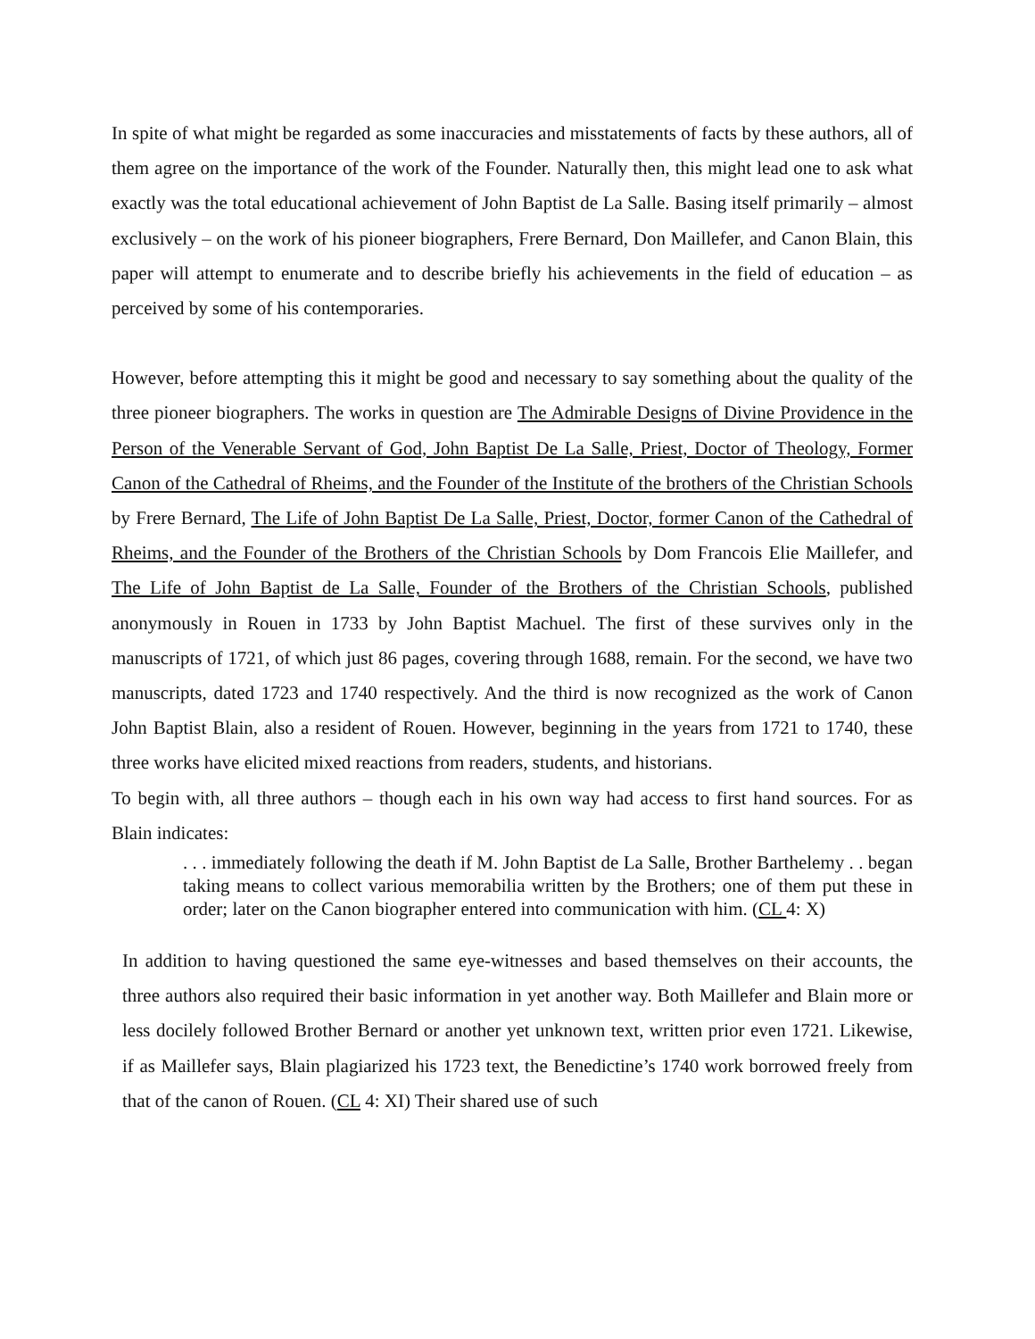In spite of what might be regarded as some inaccuracies and misstatements of facts by these authors, all of them agree on the importance of the work of the Founder. Naturally then, this might lead one to ask what exactly was the total educational achievement of John Baptist de La Salle. Basing itself primarily – almost exclusively – on the work of his pioneer biographers, Frere Bernard, Don Maillefer, and Canon Blain, this paper will attempt to enumerate and to describe briefly his achievements in the field of education – as perceived by some of his contemporaries.
However, before attempting this it might be good and necessary to say something about the quality of the three pioneer biographers. The works in question are The Admirable Designs of Divine Providence in the Person of the Venerable Servant of God, John Baptist De La Salle, Priest, Doctor of Theology, Former Canon of the Cathedral of Rheims, and the Founder of the Institute of the brothers of the Christian Schools by Frere Bernard, The Life of John Baptist De La Salle, Priest, Doctor, former Canon of the Cathedral of Rheims, and the Founder of the Brothers of the Christian Schools by Dom Francois Elie Maillefer, and The Life of John Baptist de La Salle, Founder of the Brothers of the Christian Schools, published anonymously in Rouen in 1733 by John Baptist Machuel. The first of these survives only in the manuscripts of 1721, of which just 86 pages, covering through 1688, remain. For the second, we have two manuscripts, dated 1723 and 1740 respectively. And the third is now recognized as the work of Canon John Baptist Blain, also a resident of Rouen. However, beginning in the years from 1721 to 1740, these three works have elicited mixed reactions from readers, students, and historians.
To begin with, all three authors – though each in his own way had access to first hand sources. For as Blain indicates:
. . . immediately following the death if M. John Baptist de La Salle, Brother Barthelemy . . began taking means to collect various memorabilia written by the Brothers; one of them put these in order; later on the Canon biographer entered into communication with him. (CL 4: X)
In addition to having questioned the same eye-witnesses and based themselves on their accounts, the three authors also required their basic information in yet another way. Both Maillefer and Blain more or less docilely followed Brother Bernard or another yet unknown text, written prior even 1721. Likewise, if as Maillefer says, Blain plagiarized his 1723 text, the Benedictine’s 1740 work borrowed freely from that of the canon of Rouen. (CL 4: XI) Their shared use of such